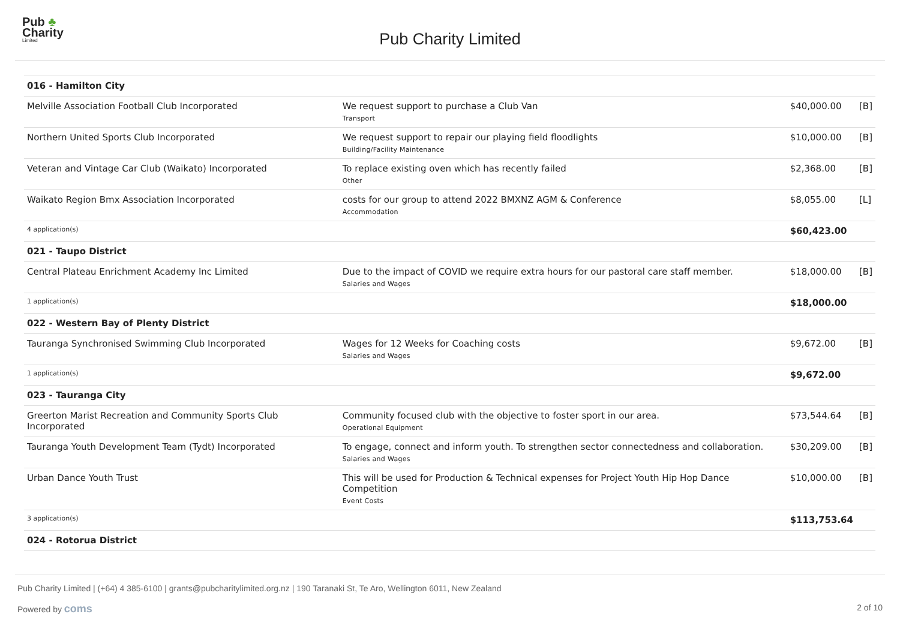Pub ♣
Charity
Limited
Pub Charity Limited
| 016 - Hamilton City | | | |
| Melville Association Football Club Incorporated | We request support to purchase a Club Van Transport | $40,000.00 | [B] |
| Northern United Sports Club Incorporated | We request support to repair our playing field floodlights Building/Facility Maintenance | $10,000.00 | [B] |
| Veteran and Vintage Car Club (Waikato) Incorporated | To replace existing oven which has recently failed Other | $2,368.00 | [B] |
| Waikato Region Bmx Association Incorporated | costs for our group to attend 2022 BMXNZ AGM & Conference Accommodation | $8,055.00 | [L] |
| 4 application(s) | | $60,423.00 | |
| 021 - Taupo District | | | |
| Central Plateau Enrichment Academy Inc Limited | Due to the impact of COVID we require extra hours for our pastoral care staff member. Salaries and Wages | $18,000.00 | [B] |
| 1 application(s) | | $18,000.00 | |
| 022 - Western Bay of Plenty District | | | |
| Tauranga Synchronised Swimming Club Incorporated | Wages for 12 Weeks for Coaching costs Salaries and Wages | $9,672.00 | [B] |
| 1 application(s) | | $9,672.00 | |
| 023 - Tauranga City | | | |
| Greerton Marist Recreation and Community Sports Club Incorporated | Community focused club with the objective to foster sport in our area. Operational Equipment | $73,544.64 | [B] |
| Tauranga Youth Development Team (Tydt) Incorporated | To engage, connect and inform youth. To strengthen sector connectedness and collaboration. Salaries and Wages | $30,209.00 | [B] |
| Urban Dance Youth Trust | This will be used for Production & Technical expenses for Project Youth Hip Hop Dance Competition Event Costs | $10,000.00 | [B] |
| 3 application(s) | | $113,753.64 | |
| 024 - Rotorua District | | | |
Pub Charity Limited | (+64) 4 385-6100 | grants@pubcharitylimited.org.nz | 190 Taranaki St, Te Aro, Wellington 6011, New Zealand
Powered by coms 2 of 10